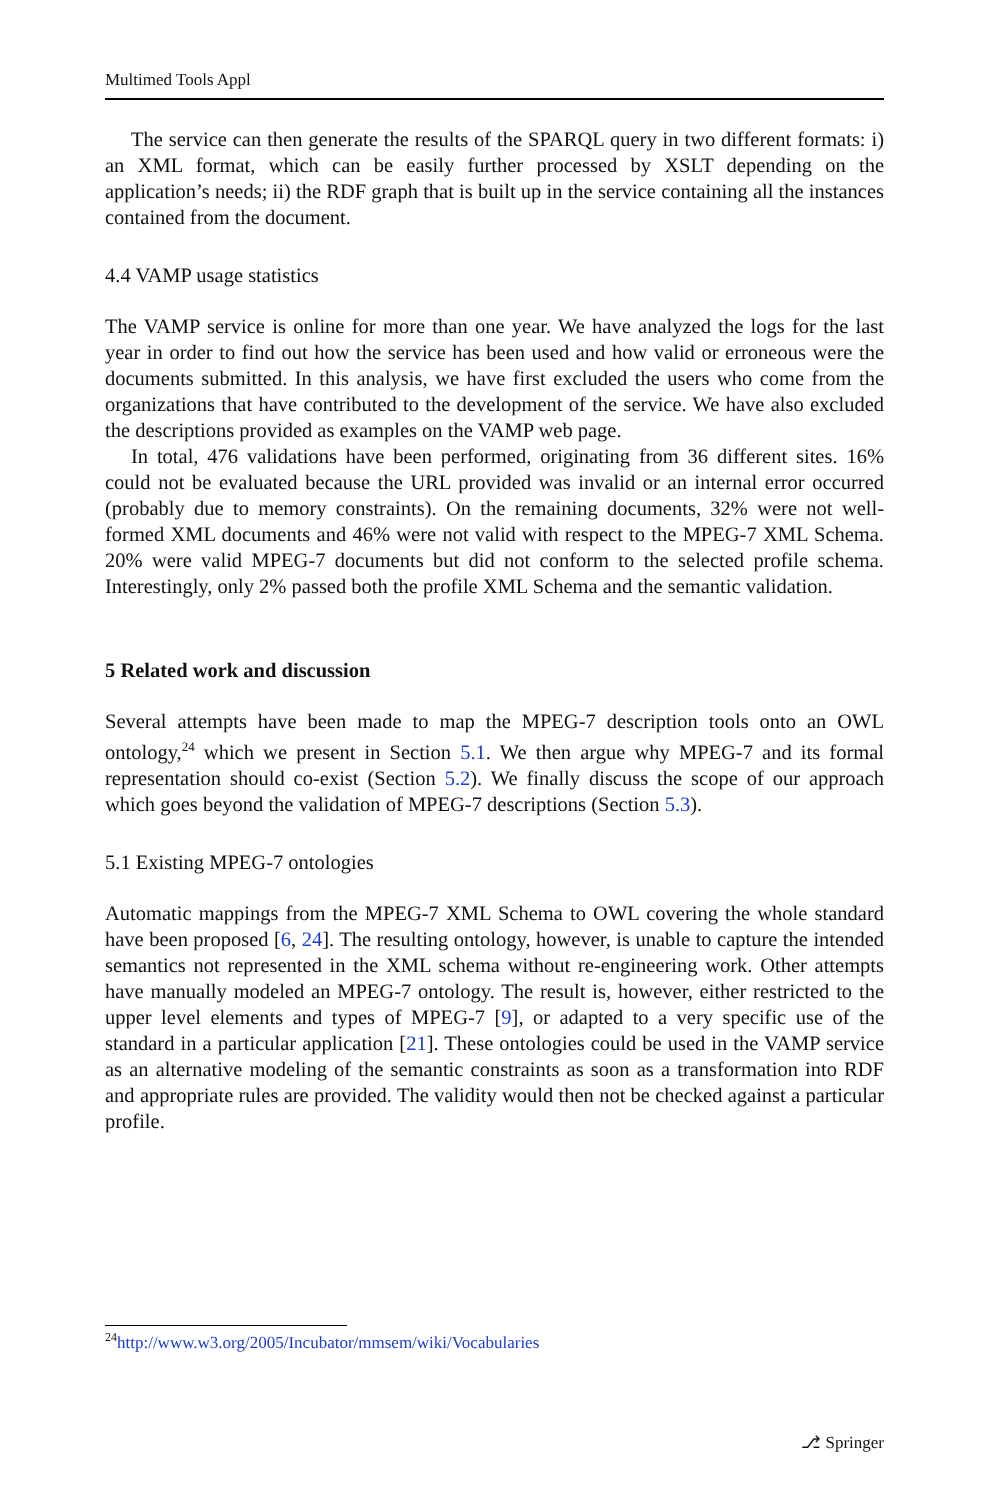Multimed Tools Appl
The service can then generate the results of the SPARQL query in two different formats: i) an XML format, which can be easily further processed by XSLT depending on the application’s needs; ii) the RDF graph that is built up in the service containing all the instances contained from the document.
4.4 VAMP usage statistics
The VAMP service is online for more than one year. We have analyzed the logs for the last year in order to find out how the service has been used and how valid or erroneous were the documents submitted. In this analysis, we have first excluded the users who come from the organizations that have contributed to the development of the service. We have also excluded the descriptions provided as examples on the VAMP web page.
In total, 476 validations have been performed, originating from 36 different sites. 16% could not be evaluated because the URL provided was invalid or an internal error occurred (probably due to memory constraints). On the remaining documents, 32% were not well-formed XML documents and 46% were not valid with respect to the MPEG-7 XML Schema. 20% were valid MPEG-7 documents but did not conform to the selected profile schema. Interestingly, only 2% passed both the profile XML Schema and the semantic validation.
5 Related work and discussion
Several attempts have been made to map the MPEG-7 description tools onto an OWL ontology,<sup>24</sup> which we present in Section 5.1. We then argue why MPEG-7 and its formal representation should co-exist (Section 5.2). We finally discuss the scope of our approach which goes beyond the validation of MPEG-7 descriptions (Section 5.3).
5.1 Existing MPEG-7 ontologies
Automatic mappings from the MPEG-7 XML Schema to OWL covering the whole standard have been proposed [6, 24]. The resulting ontology, however, is unable to capture the intended semantics not represented in the XML schema without re-engineering work. Other attempts have manually modeled an MPEG-7 ontology. The result is, however, either restricted to the upper level elements and types of MPEG-7 [9], or adapted to a very specific use of the standard in a particular application [21]. These ontologies could be used in the VAMP service as an alternative modeling of the semantic constraints as soon as a transformation into RDF and appropriate rules are provided. The validity would then not be checked against a particular profile.
<sup>24</sup> http://www.w3.org/2005/Incubator/mmsem/wiki/Vocabularies
⎇ Springer